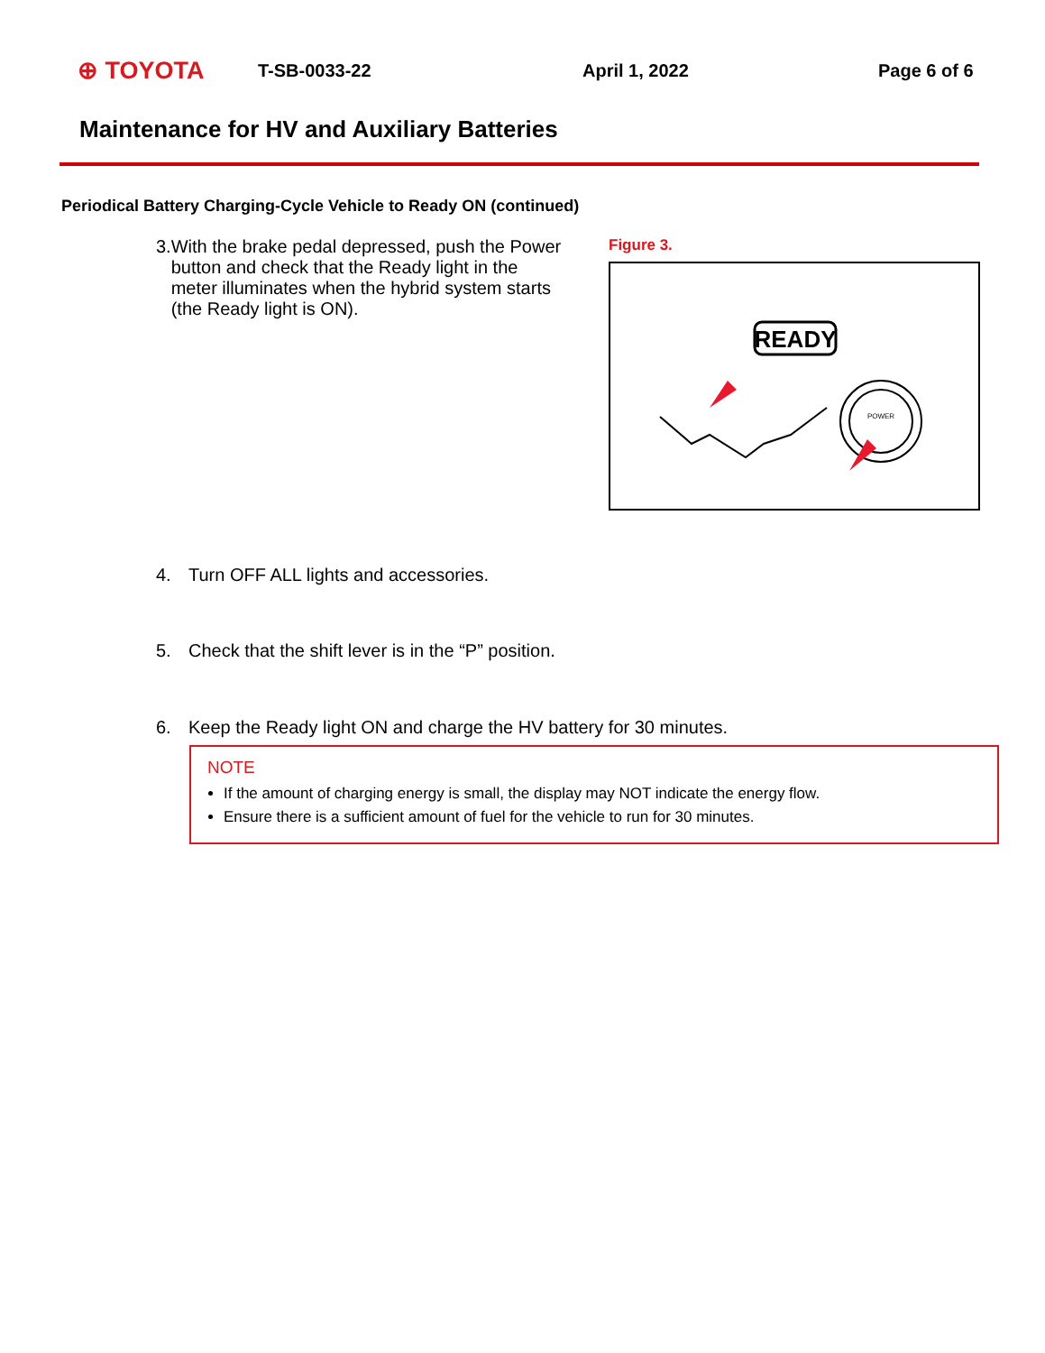⊕ TOYOTA T-SB-0033-22 April 1, 2022 Page 6 of 6
Maintenance for HV and Auxiliary Batteries
Periodical Battery Charging-Cycle Vehicle to Ready ON (continued)
3. With the brake pedal depressed, push the Power button and check that the Ready light in the meter illuminates when the hybrid system starts (the Ready light is ON).
Figure 3.
READY
POWER
4. Turn OFF ALL lights and accessories.
5. Check that the shift lever is in the “P” position.
6. Keep the Ready light ON and charge the HV battery for 30 minutes.
NOTE
If the amount of charging energy is small, the display may NOT indicate the energy flow.
Ensure there is a sufficient amount of fuel for the vehicle to run for 30 minutes.